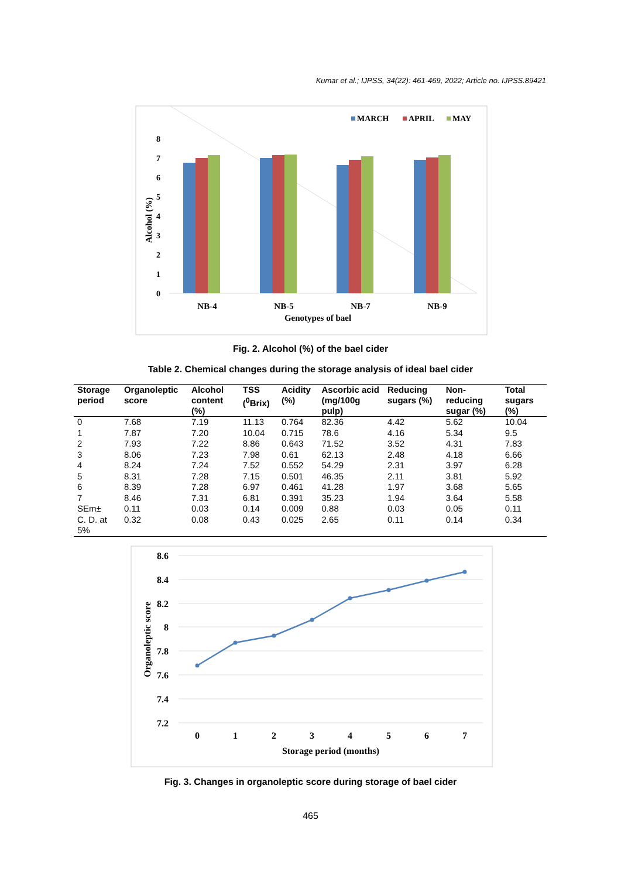Kumar et al.; IJPSS, 34(22): 461-469, 2022; Article no. IJPSS.89421
MARCH
APRIL
MAY
0
1
2
3
4
5
6
7
8
Alcohol (%)
NB-4
NB-5
NB-7
NB-9
Genotypes of bael
Fig. 2. Alcohol (%) of the bael cider
Table 2. Chemical changes during the storage analysis of ideal bael cider
| Storage period | Organoleptic score | Alcohol content (%) | TSS (<sup>0</sup>Brix) | Acidity (%) | Ascorbic acid (mg/100g pulp) | Reducing sugars (%) | Non-reducing sugar (%) | Total sugars (%) |
| --- | --- | --- | --- | --- | --- | --- | --- | --- |
| 0 | 7.68 | 7.19 | 11.13 | 0.764 | 82.36 | 4.42 | 5.62 | 10.04 |
| 1 | 7.87 | 7.20 | 10.04 | 0.715 | 78.6 | 4.16 | 5.34 | 9.5 |
| 2 | 7.93 | 7.22 | 8.86 | 0.643 | 71.52 | 3.52 | 4.31 | 7.83 |
| 3 | 8.06 | 7.23 | 7.98 | 0.61 | 62.13 | 2.48 | 4.18 | 6.66 |
| 4 | 8.24 | 7.24 | 7.52 | 0.552 | 54.29 | 2.31 | 3.97 | 6.28 |
| 5 | 8.31 | 7.28 | 7.15 | 0.501 | 46.35 | 2.11 | 3.81 | 5.92 |
| 6 | 8.39 | 7.28 | 6.97 | 0.461 | 41.28 | 1.97 | 3.68 | 5.65 |
| 7 | 8.46 | 7.31 | 6.81 | 0.391 | 35.23 | 1.94 | 3.64 | 5.58 |
| SEm± | 0.11 | 0.03 | 0.14 | 0.009 | 0.88 | 0.03 | 0.05 | 0.11 |
| C. D. at 5% | 0.32 | 0.08 | 0.43 | 0.025 | 2.65 | 0.11 | 0.14 | 0.34 |
8.6
8.4
8.2
8
7.8
7.6
7.4
7.2
Organoleptic score
0
1
2
3
4
5
6
7
Storage period (months)
Fig. 3. Changes in organoleptic score during storage of bael cider
465